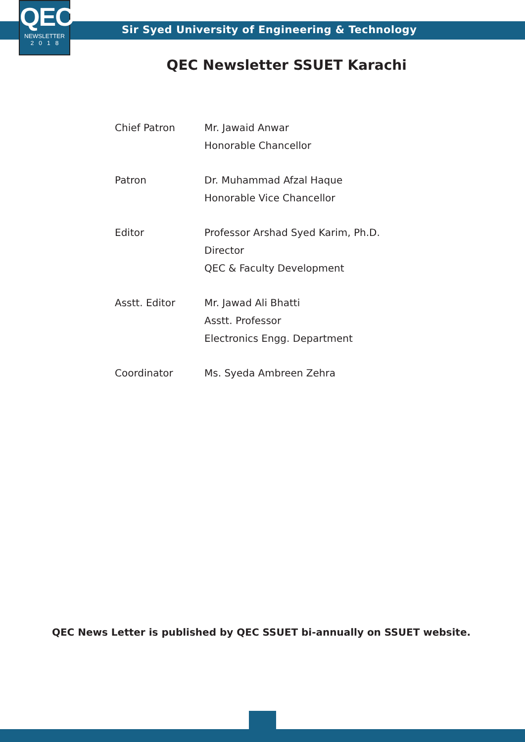QEC
NEWSLETTER
2 0 1 8
Sir Syed University of Engineering & Technology
QEC Newsletter SSUET Karachi
Chief Patron Mr. Jawaid Anwar
Honorable Chancellor
Patron Dr. Muhammad Afzal Haque
Honorable Vice Chancellor
Editor Professor Arshad Syed Karim, Ph.D.
Director
QEC & Faculty Development
Asstt. Editor Mr. Jawad Ali Bhatti
Asstt. Professor
Electronics Engg. Department
Coordinator Ms. Syeda Ambreen Zehra
QEC News Letter is published by QEC SSUET bi-annually on SSUET website.